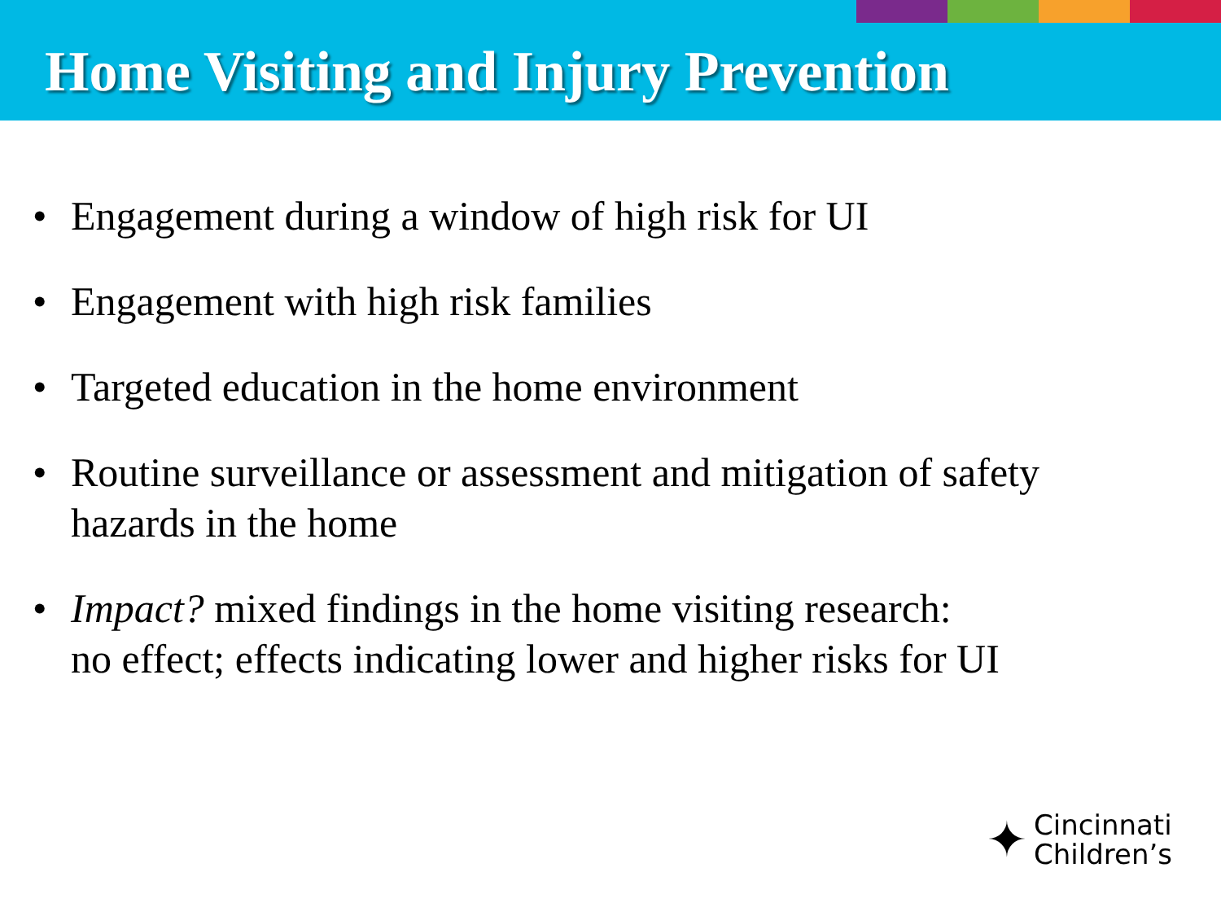Home Visiting and Injury Prevention
• Engagement during a window of high risk for UI
• Engagement with high risk families
• Targeted education in the home environment
• Routine surveillance or assessment and mitigation of safety hazards in the home
• Impact? mixed findings in the home visiting research:
no effect; effects indicating lower and higher risks for UI
✦ Cincinnati
Children’s